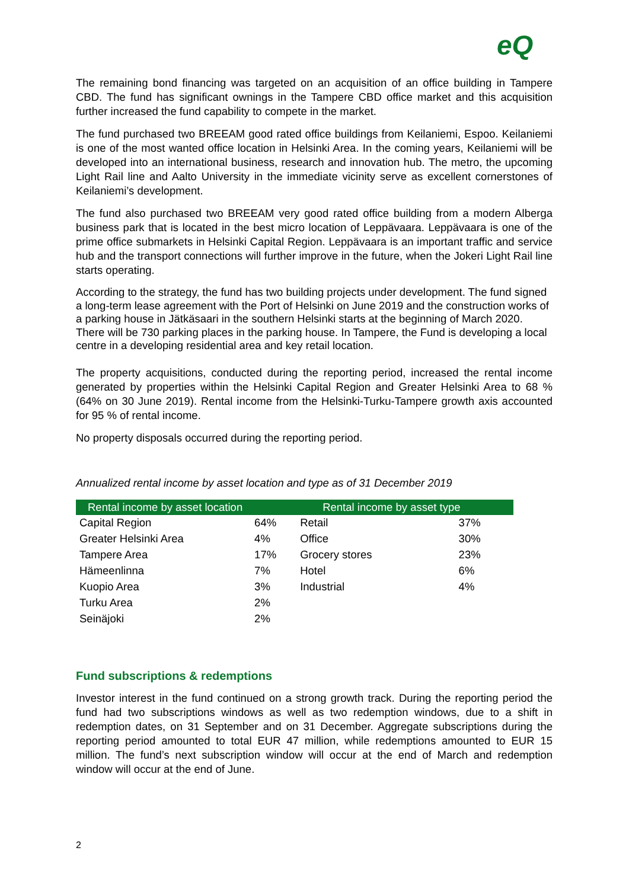eQ
The remaining bond financing was targeted on an acquisition of an office building in Tampere CBD. The fund has significant ownings in the Tampere CBD office market and this acquisition further increased the fund capability to compete in the market.
The fund purchased two BREEAM good rated office buildings from Keilaniemi, Espoo. Keilaniemi is one of the most wanted office location in Helsinki Area. In the coming years, Keilaniemi will be developed into an international business, research and innovation hub. The metro, the upcoming Light Rail line and Aalto University in the immediate vicinity serve as excellent cornerstones of Keilaniemi’s development.
The fund also purchased two BREEAM very good rated office building from a modern Alberga business park that is located in the best micro location of Leppävaara. Leppävaara is one of the prime office submarkets in Helsinki Capital Region. Leppävaara is an important traffic and service hub and the transport connections will further improve in the future, when the Jokeri Light Rail line starts operating.
According to the strategy, the fund has two building projects under development. The fund signed a long-term lease agreement with the Port of Helsinki on June 2019 and the construction works of a parking house in Jätkäsaari in the southern Helsinki starts at the beginning of March 2020. There will be 730 parking places in the parking house. In Tampere, the Fund is developing a local centre in a developing residential area and key retail location.
The property acquisitions, conducted during the reporting period, increased the rental income generated by properties within the Helsinki Capital Region and Greater Helsinki Area to 68 % (64% on 30 June 2019). Rental income from the Helsinki-Turku-Tampere growth axis accounted for 95 % of rental income.
No property disposals occurred during the reporting period.
Annualized rental income by asset location and type as of 31 December 2019
| Rental income by asset location | | Rental income by asset type | |
| --- | --- | --- | --- |
| Capital Region | 64% | Retail | 37% |
| Greater Helsinki Area | 4% | Office | 30% |
| Tampere Area | 17% | Grocery stores | 23% |
| Hämeenlinna | 7% | Hotel | 6% |
| Kuopio Area | 3% | Industrial | 4% |
| Turku Area | 2% | | |
| Seinäjoki | 2% | | |
Fund subscriptions & redemptions
Investor interest in the fund continued on a strong growth track. During the reporting period the fund had two subscriptions windows as well as two redemption windows, due to a shift in redemption dates, on 31 September and on 31 December. Aggregate subscriptions during the reporting period amounted to total EUR 47 million, while redemptions amounted to EUR 15 million. The fund’s next subscription window will occur at the end of March and redemption window will occur at the end of June.
2